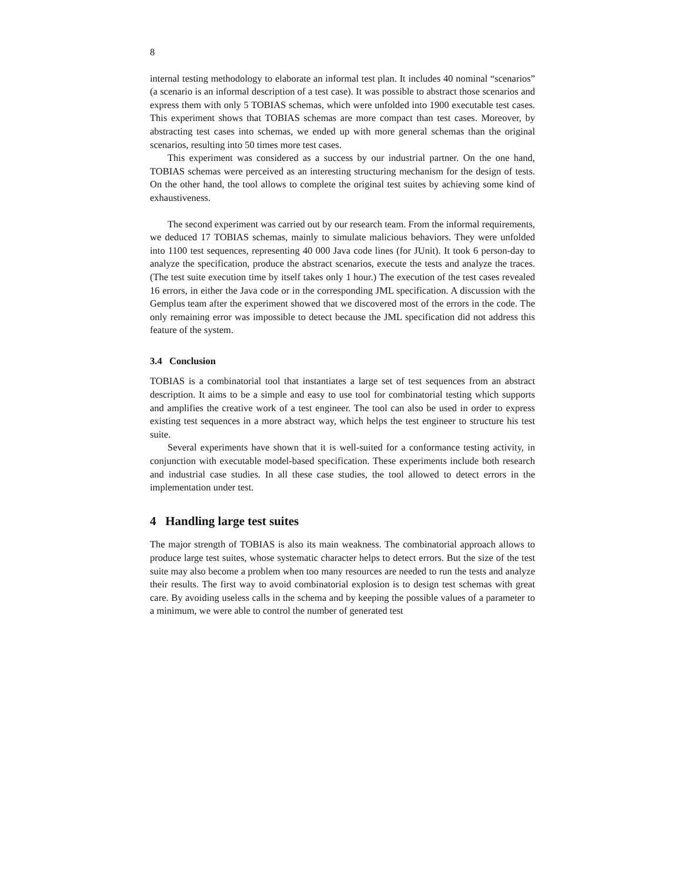8
internal testing methodology to elaborate an informal test plan. It includes 40 nominal “scenarios” (a scenario is an informal description of a test case). It was possible to abstract those scenarios and express them with only 5 TOBIAS schemas, which were unfolded into 1900 executable test cases. This experiment shows that TOBIAS schemas are more compact than test cases. Moreover, by abstracting test cases into schemas, we ended up with more general schemas than the original scenarios, resulting into 50 times more test cases.
This experiment was considered as a success by our industrial partner. On the one hand, TOBIAS schemas were perceived as an interesting structuring mechanism for the design of tests. On the other hand, the tool allows to complete the original test suites by achieving some kind of exhaustiveness.
The second experiment was carried out by our research team. From the informal requirements, we deduced 17 TOBIAS schemas, mainly to simulate malicious behaviors. They were unfolded into 1100 test sequences, representing 40 000 Java code lines (for JUnit). It took 6 person-day to analyze the specification, produce the abstract scenarios, execute the tests and analyze the traces. (The test suite execution time by itself takes only 1 hour.) The execution of the test cases revealed 16 errors, in either the Java code or in the corresponding JML specification. A discussion with the Gemplus team after the experiment showed that we discovered most of the errors in the code. The only remaining error was impossible to detect because the JML specification did not address this feature of the system.
3.4 Conclusion
TOBIAS is a combinatorial tool that instantiates a large set of test sequences from an abstract description. It aims to be a simple and easy to use tool for combinatorial testing which supports and amplifies the creative work of a test engineer. The tool can also be used in order to express existing test sequences in a more abstract way, which helps the test engineer to structure his test suite.
Several experiments have shown that it is well-suited for a conformance testing activity, in conjunction with executable model-based specification. These experiments include both research and industrial case studies. In all these case studies, the tool allowed to detect errors in the implementation under test.
4 Handling large test suites
The major strength of TOBIAS is also its main weakness. The combinatorial approach allows to produce large test suites, whose systematic character helps to detect errors. But the size of the test suite may also become a problem when too many resources are needed to run the tests and analyze their results. The first way to avoid combinatorial explosion is to design test schemas with great care. By avoiding useless calls in the schema and by keeping the possible values of a parameter to a minimum, we were able to control the number of generated test